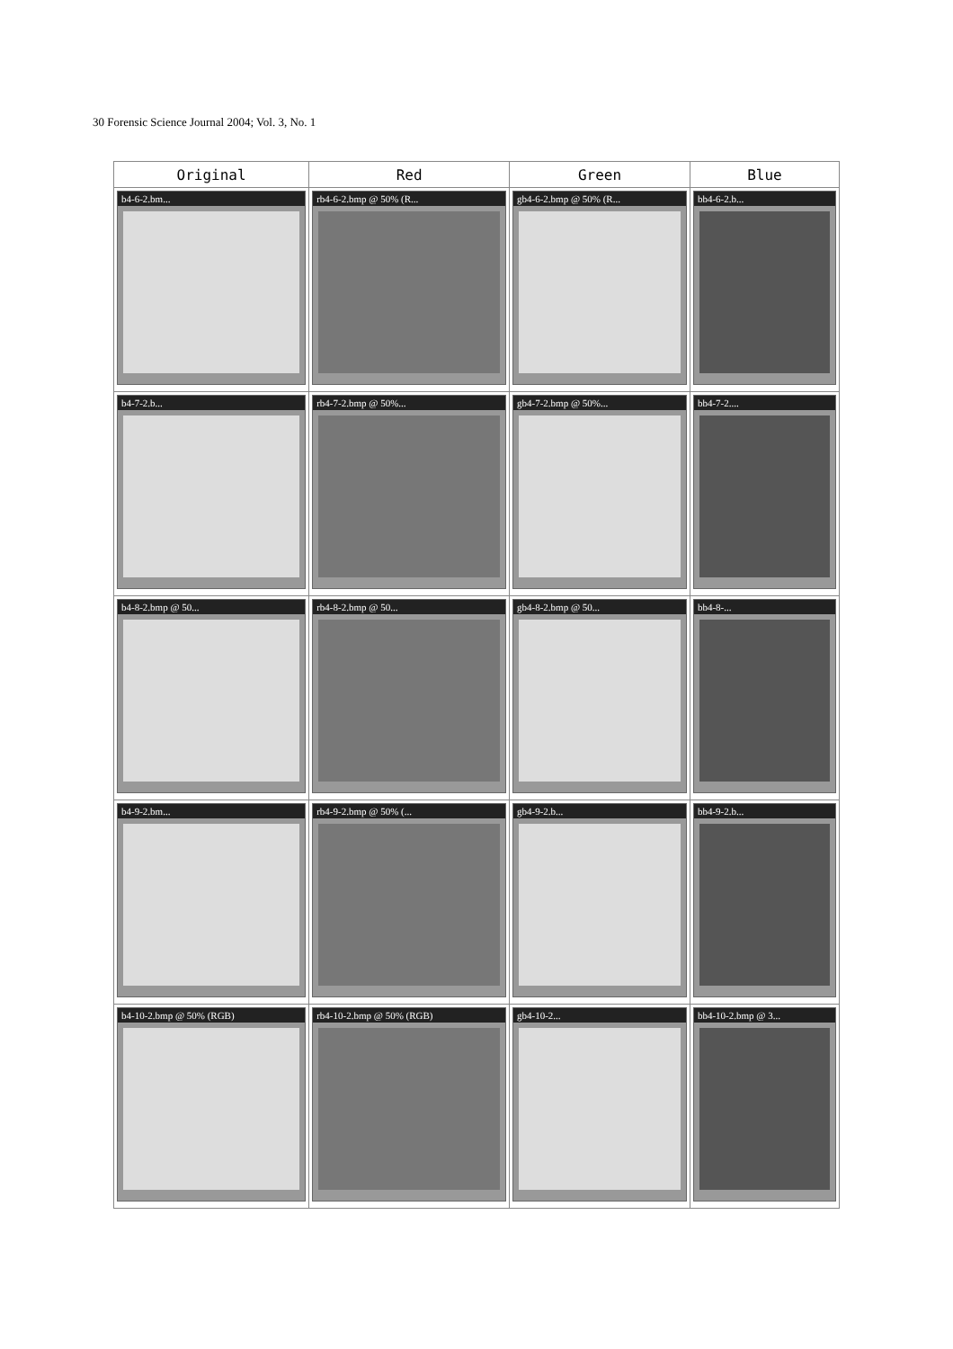30 Forensic Science Journal 2004; Vol. 3, No. 1
| Original | Red | Green | Blue |
| --- | --- | --- | --- |
| b4-6-2.bm... | rb4-6-2.bmp @ 50% (R... | gb4-6-2.bmp @ 50% (R... | bb4-6-2.b... |
| b4-7-2.b... | rb4-7-2.bmp @ 50%... | gb4-7-2.bmp @ 50%... | bb4-7-2.... |
| b4-8-2.bmp @ 50... | rb4-8-2.bmp @ 50... | gb4-8-2.bmp @ 50... | bb4-8-... |
| b4-9-2.bm... | rb4-9-2.bmp @ 50% (... | gb4-9-2.b... | bb4-9-2.b... |
| b4-10-2.bmp @ 50% (RGB) | rb4-10-2.bmp @ 50% (RGB) | gb4-10-2... | bb4-10-2.bmp @ 3... |